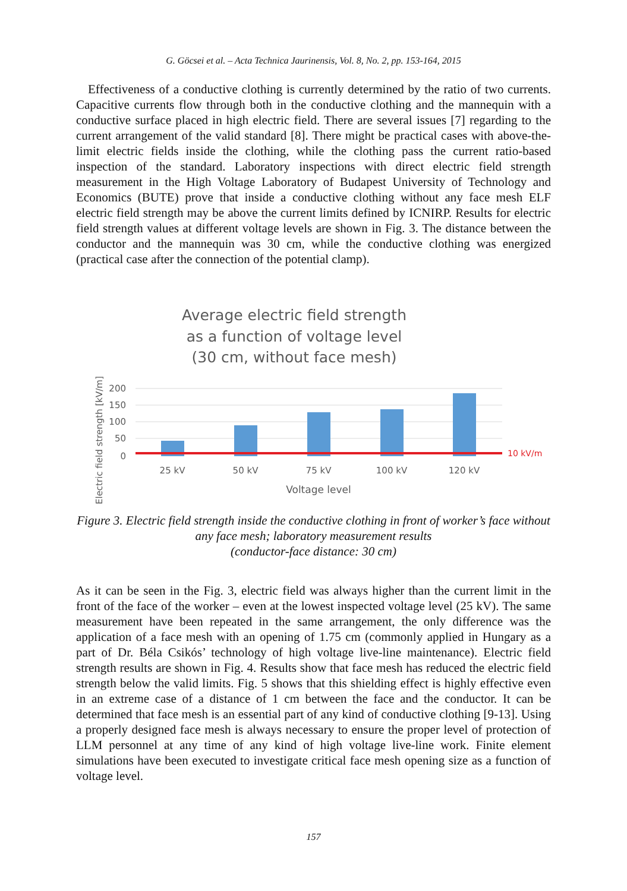G. Göcsei et al. – Acta Technica Jaurinensis, Vol. 8, No. 2, pp. 153-164, 2015
Effectiveness of a conductive clothing is currently determined by the ratio of two currents. Capacitive currents flow through both in the conductive clothing and the mannequin with a conductive surface placed in high electric field. There are several issues [7] regarding to the current arrangement of the valid standard [8]. There might be practical cases with above-the-limit electric fields inside the clothing, while the clothing pass the current ratio-based inspection of the standard. Laboratory inspections with direct electric field strength measurement in the High Voltage Laboratory of Budapest University of Technology and Economics (BUTE) prove that inside a conductive clothing without any face mesh ELF electric field strength may be above the current limits defined by ICNIRP. Results for electric field strength values at different voltage levels are shown in Fig. 3. The distance between the conductor and the mannequin was 30 cm, while the conductive clothing was energized (practical case after the connection of the potential clamp).
Average electric field strength
as a function of voltage level
(30 cm, without face mesh)
Electric field strength [kV/m]
200
150
100
50
0
10 kV/m
25 kV
50 kV
75 kV
100 kV
120 kV
Voltage level
Figure 3. Electric field strength inside the conductive clothing in front of worker’s face without any face mesh; laboratory measurement results
(conductor-face distance: 30 cm)
As it can be seen in the Fig. 3, electric field was always higher than the current limit in the front of the face of the worker – even at the lowest inspected voltage level (25 kV). The same measurement have been repeated in the same arrangement, the only difference was the application of a face mesh with an opening of 1.75 cm (commonly applied in Hungary as a part of Dr. Béla Csikós’ technology of high voltage live-line maintenance). Electric field strength results are shown in Fig. 4. Results show that face mesh has reduced the electric field strength below the valid limits. Fig. 5 shows that this shielding effect is highly effective even in an extreme case of a distance of 1 cm between the face and the conductor. It can be determined that face mesh is an essential part of any kind of conductive clothing [9-13]. Using a properly designed face mesh is always necessary to ensure the proper level of protection of LLM personnel at any time of any kind of high voltage live-line work. Finite element simulations have been executed to investigate critical face mesh opening size as a function of voltage level.
157